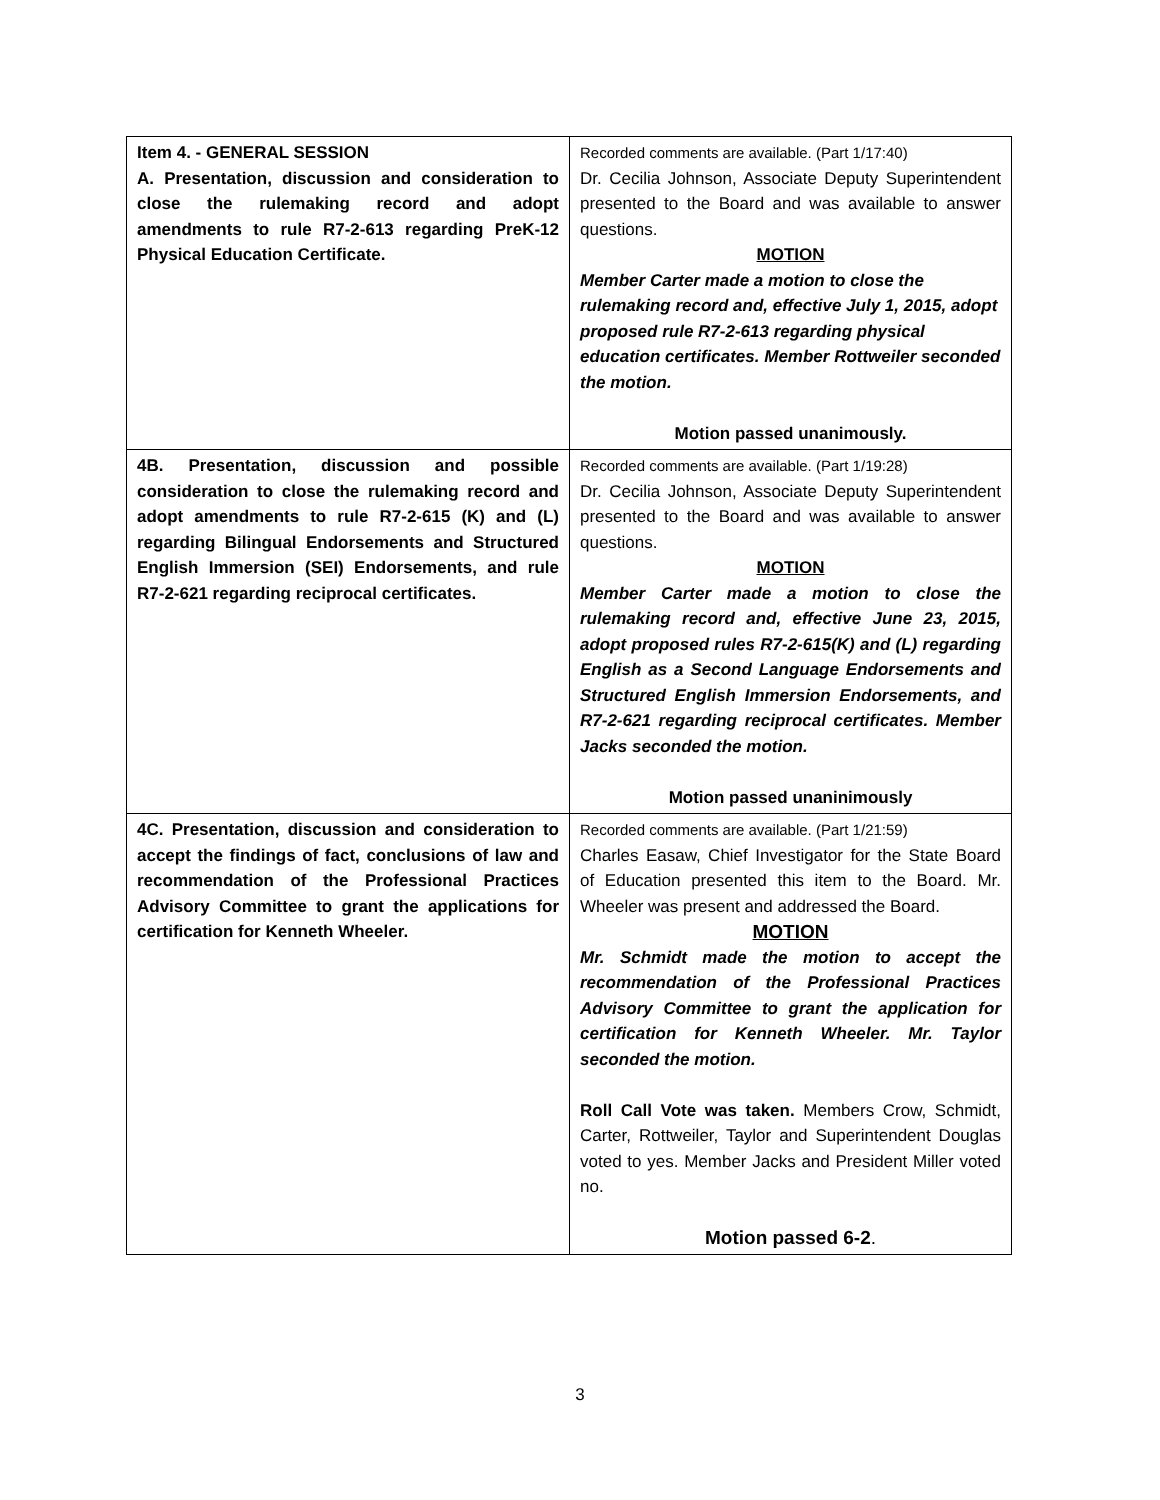| Item 4. - GENERAL SESSION A. Presentation, discussion and consideration to close the rulemaking record and adopt amendments to rule R7-2-613 regarding PreK-12 Physical Education Certificate. | Recorded comments are available. (Part 1/17:40) Dr. Cecilia Johnson, Associate Deputy Superintendent presented to the Board and was available to answer questions. MOTION Member Carter made a motion to close the rulemaking record and, effective July 1, 2015, adopt proposed rule R7-2-613 regarding physical education certificates. Member Rottweiler seconded the motion. Motion passed unanimously. |
| 4B. Presentation, discussion and possible consideration to close the rulemaking record and adopt amendments to rule R7-2-615 (K) and (L) regarding Bilingual Endorsements and Structured English Immersion (SEI) Endorsements, and rule R7-2-621 regarding reciprocal certificates. | Recorded comments are available. (Part 1/19:28) Dr. Cecilia Johnson, Associate Deputy Superintendent presented to the Board and was available to answer questions. MOTION Member Carter made a motion to close the rulemaking record and, effective June 23, 2015, adopt proposed rules R7-2-615(K) and (L) regarding English as a Second Language Endorsements and Structured English Immersion Endorsements, and R7-2-621 regarding reciprocal certificates. Member Jacks seconded the motion. Motion passed unaninimously |
| 4C. Presentation, discussion and consideration to accept the findings of fact, conclusions of law and recommendation of the Professional Practices Advisory Committee to grant the applications for certification for Kenneth Wheeler. | Recorded comments are available. (Part 1/21:59) Charles Easaw, Chief Investigator for the State Board of Education presented this item to the Board. Mr. Wheeler was present and addressed the Board. MOTION Mr. Schmidt made the motion to accept the recommendation of the Professional Practices Advisory Committee to grant the application for certification for Kenneth Wheeler. Mr. Taylor seconded the motion. Roll Call Vote was taken. Members Crow, Schmidt, Carter, Rottweiler, Taylor and Superintendent Douglas voted to yes. Member Jacks and President Miller voted no. Motion passed 6-2 . |
3